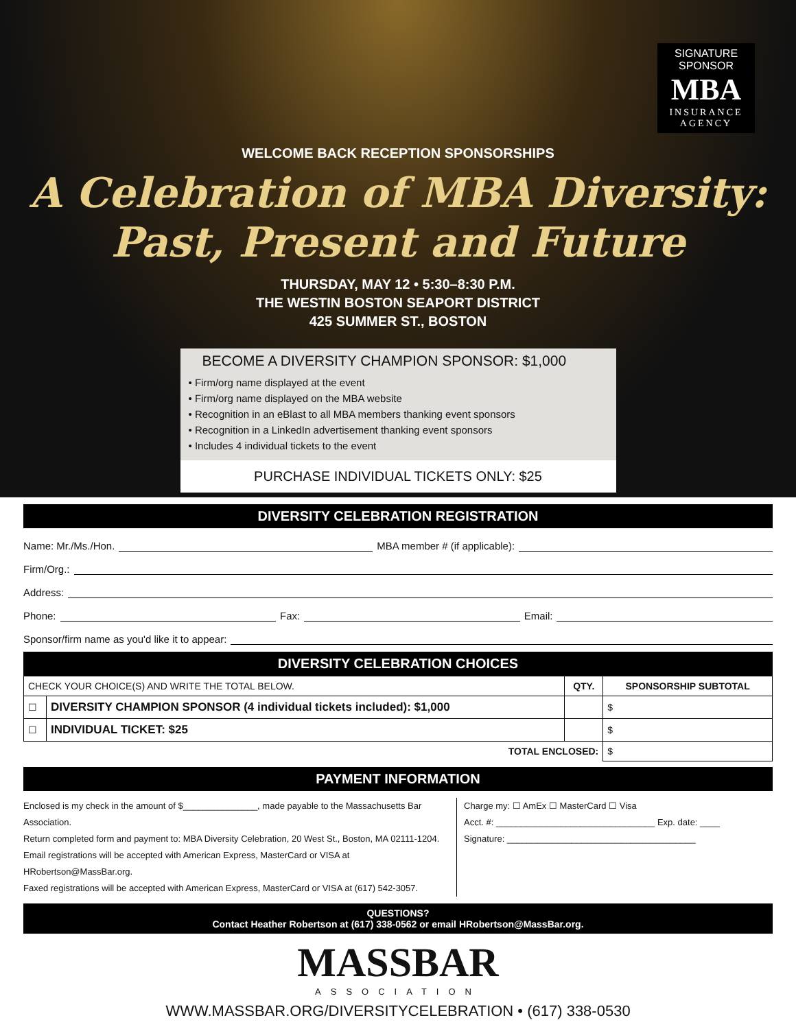SIGNATURE
SPONSOR
MBA
INSURANCE
AGENCY
WELCOME BACK RECEPTION SPONSORSHIPS
A Celebration of MBA Diversity:
Past, Present and Future
THURSDAY, MAY 12 • 5:30–8:30 P.M.
THE WESTIN BOSTON SEAPORT DISTRICT
425 SUMMER ST., BOSTON
BECOME A DIVERSITY CHAMPION SPONSOR: $1,000
• Firm/org name displayed at the event
• Firm/org name displayed on the MBA website
• Recognition in an eBlast to all MBA members thanking event sponsors
• Recognition in a LinkedIn advertisement thanking event sponsors
• Includes 4 individual tickets to the event
PURCHASE INDIVIDUAL TICKETS ONLY: $25
DIVERSITY CELEBRATION REGISTRATION
Name: Mr./Ms./Hon. MBA member # (if applicable):
Firm/Org.:
Address:
Phone: Fax: Email:
Sponsor/firm name as you'd like it to appear:
DIVERSITY CELEBRATION CHOICES
| CHECK YOUR CHOICE(S) AND WRITE THE TOTAL BELOW. | | QTY. | SPONSORSHIP SUBTOTAL |
| --- | --- | --- | --- |
| ☐ | DIVERSITY CHAMPION SPONSOR (4 individual tickets included): $1,000 | | $ |
| ☐ | INDIVIDUAL TICKET: $25 | | $ |
| TOTAL ENCLOSED: | | | $ |
PAYMENT INFORMATION
Enclosed is my check in the amount of $_______________, made payable to the Massachusetts Bar Association.
Return completed form and payment to: MBA Diversity Celebration, 20 West St., Boston, MA 02111-1204.
Email registrations will be accepted with American Express, MasterCard or VISA at HRobertson@MassBar.org.
Faxed registrations will be accepted with American Express, MasterCard or VISA at (617) 542-3057.
Charge my: ☐ AmEx ☐ MasterCard ☐ Visa
Acct. #: ________________________________ Exp. date: ____
Signature: ______________________________________
QUESTIONS?
Contact Heather Robertson at (617) 338-0562 or email HRobertson@MassBar.org.
MASSBAR
ASSOCIATION
WWW.MASSBAR.ORG/DIVERSITYCELEBRATION • (617) 338-0530